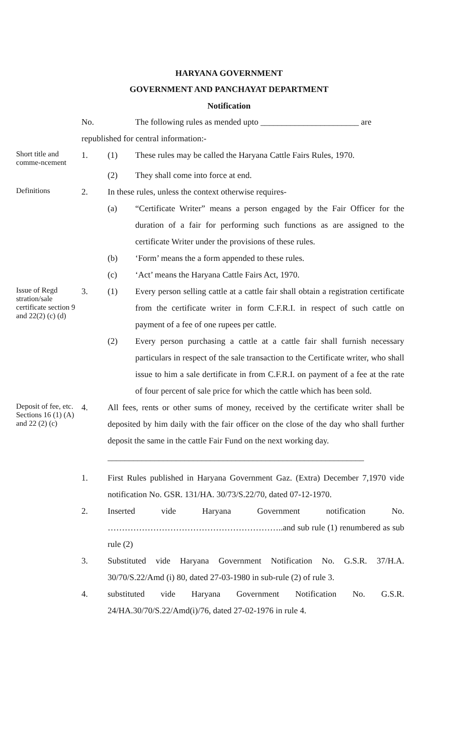HARYANA GOVERNMENT
GOVERNMENT AND PANCHAYAT DEPARTMENT
Notification
No. The following rules as mended upto _______________________ are
republished for central information:-
Short title and comme-ncement
1. (1) These rules may be called the Haryana Cattle Fairs Rules, 1970.
(2) They shall come into force at end.
Definitions
2. In these rules, unless the context otherwise requires-
(a) “Certificate Writer” means a person engaged by the Fair Officer for the duration of a fair for performing such functions as are assigned to the certificate Writer under the provisions of these rules.
(b) ‘Form’ means the a form appended to these rules.
(c) ‘Act’ means the Haryana Cattle Fairs Act, 1970.
Issue of Regd stration/sale certificate section 9 and 22(2) (c) (d)
3. (1) Every person selling cattle at a cattle fair shall obtain a registration certificate from the certificate writer in form C.F.R.I. in respect of such cattle on payment of a fee of one rupees per cattle.
(2) Every person purchasing a cattle at a cattle fair shall furnish necessary particulars in respect of the sale transaction to the Certificate writer, who shall issue to him a sale dertificate in from C.F.R.I. on payment of a fee at the rate of four percent of sale price for which the cattle which has been sold.
Deposit of fee, etc. Sections 16 (1) (A) and 22 (2) (c)
4. All fees, rents or other sums of money, received by the certificate writer shall be deposited by him daily with the fair officer on the close of the day who shall further deposit the same in the cattle Fair Fund on the next working day.
____________________________________________________________
1. First Rules published in Haryana Government Gaz. (Extra) December 7,1970 vide notification No. GSR. 131/HA. 30/73/S.22/70, dated 07-12-1970.
2. Inserted vide Haryana Government notification No. ……………………………………………………..and sub rule (1) renumbered as sub rule (2)
3. Substituted vide Haryana Government Notification No. G.S.R. 37/H.A. 30/70/S.22/Amd (i) 80, dated 27-03-1980 in sub-rule (2) of rule 3.
4. substituted vide Haryana Government Notification No. G.S.R. 24/HA.30/70/S.22/Amd(i)/76, dated 27-02-1976 in rule 4.